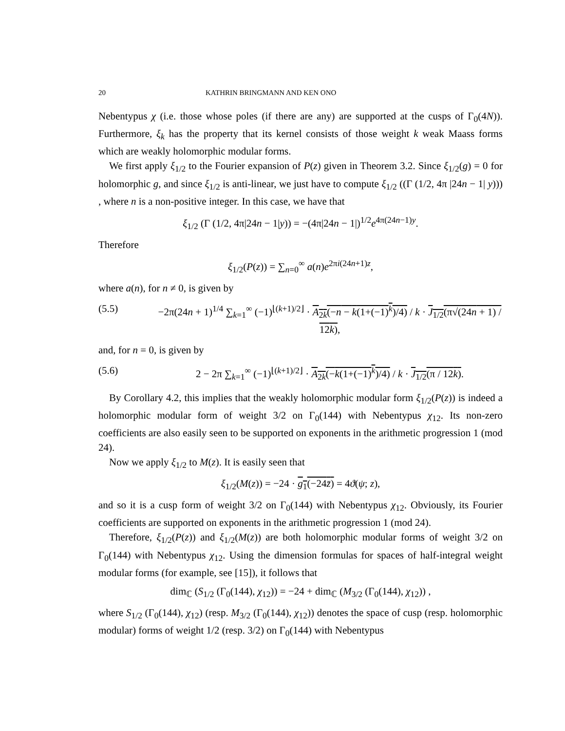20 KATHRIN BRINGMANN AND KEN ONO
Nebentypus χ (i.e. those whose poles (if there are any) are supported at the cusps of Γ<sub>0</sub>(4N)). Furthermore, ξ<sub>k</sub> has the property that its kernel consists of those weight k weak Maass forms which are weakly holomorphic modular forms.
We first apply ξ<sub>1/2</sub> to the Fourier expansion of P(z) given in Theorem 3.2. Since ξ<sub>1/2</sub>(g) = 0 for holomorphic g, and since ξ<sub>1/2</sub> is anti-linear, we just have to compute ξ<sub>1/2</sub> ((Γ (1/2, 4π |24n − 1| y))) , where n is a non-positive integer. In this case, we have that
ξ<sub>1/2</sub> (Γ (1/2, 4π|24n − 1|y)) = −(4π|24n − 1|)<sup>1/2</sup>e<sup>4π(24n−1)y</sup>.
Therefore
ξ<sub>1/2</sub>(P(z)) = ∑<sub>n=0</sub><sup>∞</sup> a(n)e<sup>2πi(24n+1)z</sup>,
where a(n), for n ≠ 0, is given by
(5.5) −2π(24n + 1)<sup>1/4</sup> ∑<sub>k=1</sub><sup>∞</sup> (−1)<sup>⌊(k+1)/2⌋</sup> · A<sub>2k</sub>(−n − k(1+(−1)<sup>k</sup>)/4) / k · J<sub>1/2</sub>(π√(24n + 1) / 12k),
and, for n = 0, is given by
(5.6) 2 − 2π ∑<sub>k=1</sub><sup>∞</sup> (−1)<sup>⌊(k+1)/2⌋</sup> · A<sub>2k</sub>(−k(1+(−1)<sup>k</sup>)/4) / k · J<sub>1/2</sub>(π / 12k).
By Corollary 4.2, this implies that the weakly holomorphic modular form ξ<sub>1/2</sub>(P(z)) is indeed a holomorphic modular form of weight 3/2 on Γ<sub>0</sub>(144) with Nebentypus χ<sub>12</sub>. Its non-zero coefficients are also easily seen to be supported on exponents in the arithmetic progression 1 (mod 24).
Now we apply ξ<sub>1/2</sub> to M(z). It is easily seen that
ξ<sub>1/2</sub>(M(z)) = −24 · g<sub>1</sub>(−24z̄) = 4ϑ(ψ; z),
and so it is a cusp form of weight 3/2 on Γ<sub>0</sub>(144) with Nebentypus χ<sub>12</sub>. Obviously, its Fourier coefficients are supported on exponents in the arithmetic progression 1 (mod 24).
Therefore, ξ<sub>1/2</sub>(P(z)) and ξ<sub>1/2</sub>(M(z)) are both holomorphic modular forms of weight 3/2 on Γ<sub>0</sub>(144) with Nebentypus χ<sub>12</sub>. Using the dimension formulas for spaces of half-integral weight modular forms (for example, see [15]), it follows that
dim<sub>ℂ</sub> (S<sub>1/2</sub> (Γ<sub>0</sub>(144), χ<sub>12</sub>)) = −24 + dim<sub>ℂ</sub> (M<sub>3/2</sub> (Γ<sub>0</sub>(144), χ<sub>12</sub>)) ,
where S<sub>1/2</sub> (Γ<sub>0</sub>(144), χ<sub>12</sub>) (resp. M<sub>3/2</sub> (Γ<sub>0</sub>(144), χ<sub>12</sub>)) denotes the space of cusp (resp. holomorphic modular) forms of weight 1/2 (resp. 3/2) on Γ<sub>0</sub>(144) with Nebentypus